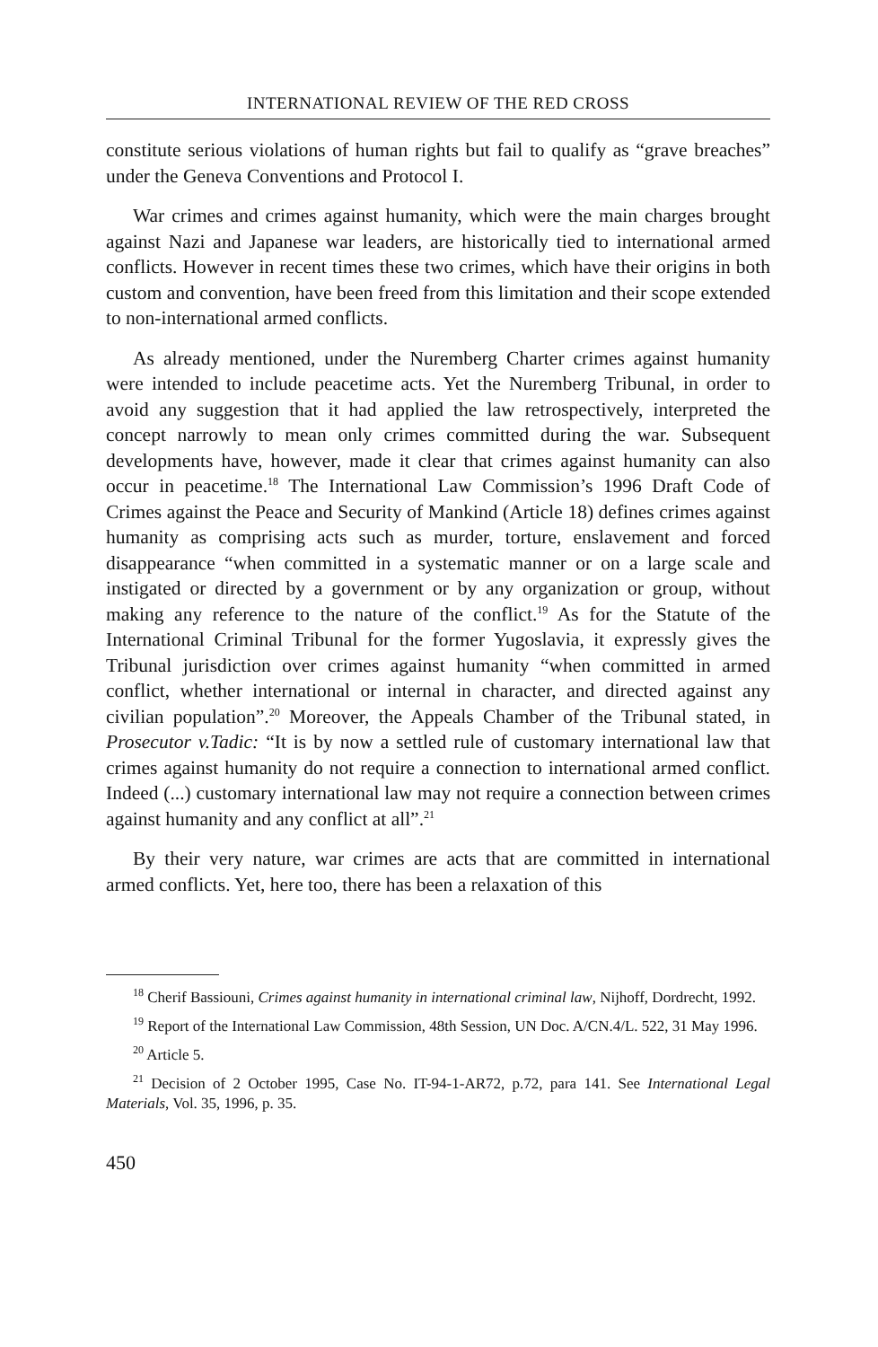INTERNATIONAL REVIEW OF THE RED CROSS
constitute serious violations of human rights but fail to qualify as “grave breaches” under the Geneva Conventions and Protocol I.
War crimes and crimes against humanity, which were the main charges brought against Nazi and Japanese war leaders, are historically tied to international armed conflicts. However in recent times these two crimes, which have their origins in both custom and convention, have been freed from this limitation and their scope extended to non-international armed conflicts.
As already mentioned, under the Nuremberg Charter crimes against humanity were intended to include peacetime acts. Yet the Nuremberg Tribunal, in order to avoid any suggestion that it had applied the law retrospectively, interpreted the concept narrowly to mean only crimes committed during the war. Subsequent developments have, however, made it clear that crimes against humanity can also occur in peacetime.<sup>18</sup> The International Law Commission’s 1996 Draft Code of Crimes against the Peace and Security of Mankind (Article 18) defines crimes against humanity as comprising acts such as murder, torture, enslavement and forced disappearance “when committed in a systematic manner or on a large scale and instigated or directed by a government or by any organization or group, without making any reference to the nature of the conflict.<sup>19</sup> As for the Statute of the International Criminal Tribunal for the former Yugoslavia, it expressly gives the Tribunal jurisdiction over crimes against humanity “when committed in armed conflict, whether international or internal in character, and directed against any civilian population”.<sup>20</sup> Moreover, the Appeals Chamber of the Tribunal stated, in Prosecutor v.Tadic: “It is by now a settled rule of customary international law that crimes against humanity do not require a connection to international armed conflict. Indeed (...) customary international law may not require a connection between crimes against humanity and any conflict at all”.<sup>21</sup>
By their very nature, war crimes are acts that are committed in international armed conflicts. Yet, here too, there has been a relaxation of this
<sup>18</sup> Cherif Bassiouni, Crimes against humanity in international criminal law, Nijhoff, Dordrecht, 1992.
<sup>19</sup> Report of the International Law Commission, 48th Session, UN Doc. A/CN.4/L. 522, 31 May 1996.
<sup>20</sup> Article 5.
<sup>21</sup> Decision of 2 October 1995, Case No. IT-94-1-AR72, p.72, para 141. See International Legal Materials, Vol. 35, 1996, p. 35.
450